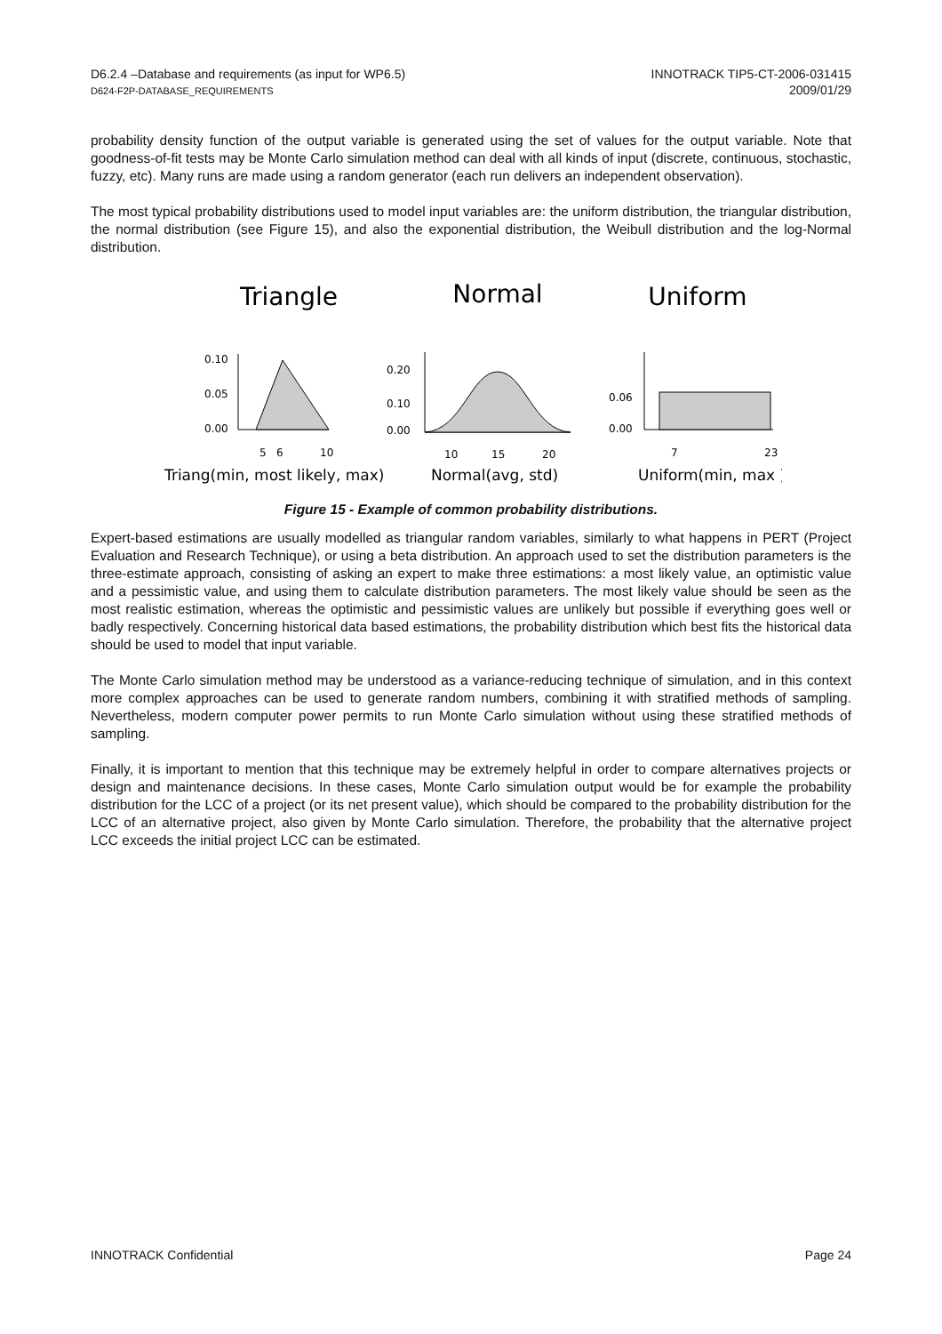D6.2.4 –Database and requirements (as input for WP6.5)
D624-F2P-DATABASE_REQUIREMENTS
INNOTRACK TIP5-CT-2006-031415
2009/01/29
probability density function of the output variable is generated using the set of values for the output variable. Note that goodness-of-fit tests may be Monte Carlo simulation method can deal with all kinds of input (discrete, continuous, stochastic, fuzzy, etc). Many runs are made using a random generator (each run delivers an independent observation).
The most typical probability distributions used to model input variables are: the uniform distribution, the triangular distribution, the normal distribution (see Figure 15), and also the exponential distribution, the Weibull distribution and the log-Normal distribution.
Triangle
Normal
Uniform
0.10
0.05
0.00
5
6
10
0.20
0.10
0.00
10
15
20
0.06
0.00
7
23
Triang(min, most likely, max)
Normal(avg, std)
Uniform(min, max )
Figure 15 - Example of common probability distributions.
Expert-based estimations are usually modelled as triangular random variables, similarly to what happens in PERT (Project Evaluation and Research Technique), or using a beta distribution. An approach used to set the distribution parameters is the three-estimate approach, consisting of asking an expert to make three estimations: a most likely value, an optimistic value and a pessimistic value, and using them to calculate distribution parameters. The most likely value should be seen as the most realistic estimation, whereas the optimistic and pessimistic values are unlikely but possible if everything goes well or badly respectively. Concerning historical data based estimations, the probability distribution which best fits the historical data should be used to model that input variable.
The Monte Carlo simulation method may be understood as a variance-reducing technique of simulation, and in this context more complex approaches can be used to generate random numbers, combining it with stratified methods of sampling. Nevertheless, modern computer power permits to run Monte Carlo simulation without using these stratified methods of sampling.
Finally, it is important to mention that this technique may be extremely helpful in order to compare alternatives projects or design and maintenance decisions. In these cases, Monte Carlo simulation output would be for example the probability distribution for the LCC of a project (or its net present value), which should be compared to the probability distribution for the LCC of an alternative project, also given by Monte Carlo simulation. Therefore, the probability that the alternative project LCC exceeds the initial project LCC can be estimated.
INNOTRACK Confidential Page 24